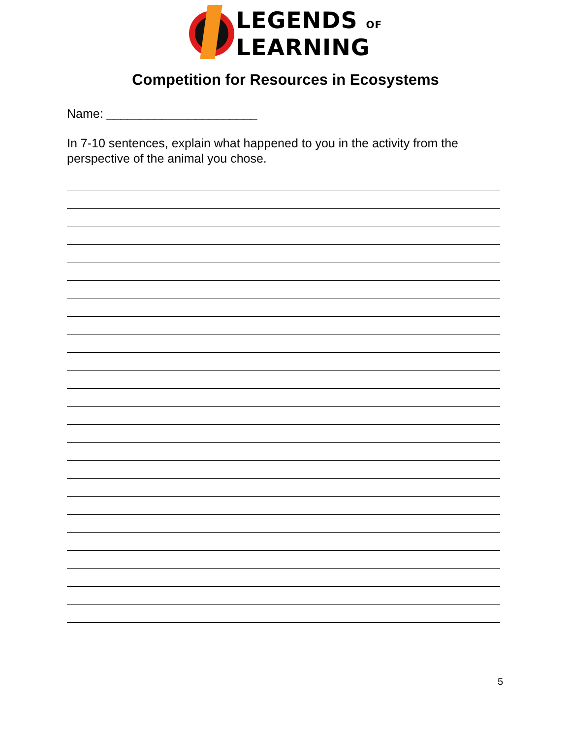LEGENDS OF
LEARNING
Competition for Resources in Ecosystems
Name: ______________________
In 7-10 sentences, explain what happened to you in the activity from the perspective of the animal you chose.
5